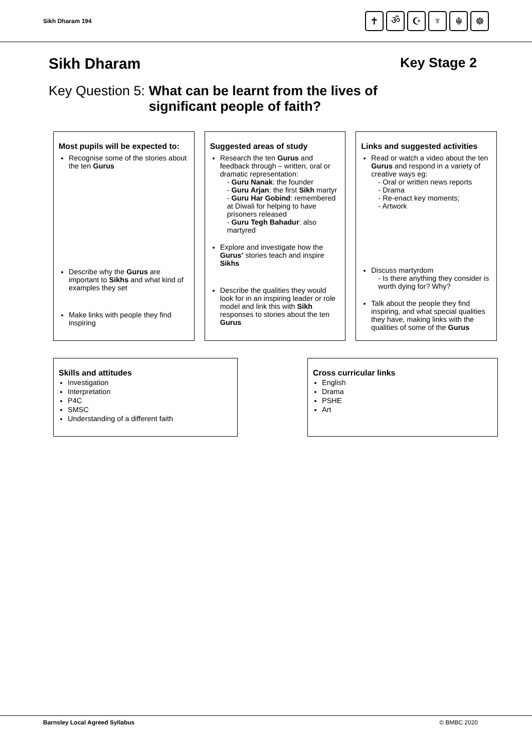Sikh Dharam 194
✝ ॐ ☪ ♆ ☬ ☸
Sikh Dharam Key Stage 2
Key Question 5: What can be learnt from the lives of
significant people of faith?
Most pupils will be expected to:
Recognise some of the stories about the ten Gurus
Describe why the Gurus are important to Sikhs and what kind of examples they set
Make links with people they find inspiring
Suggested areas of study
Research the ten Gurus and feedback through – written, oral or dramatic representation:
- Guru Nanak: the founder
- Guru Arjan: the first Sikh martyr
- Guru Har Gobind: remembered at Diwali for helping to have prisoners released
- Guru Tegh Bahadur: also martyred
Explore and investigate how the Gurus’ stories teach and inspire Sikhs
Describe the qualities they would look for in an inspiring leader or role model and link this with Sikh responses to stories about the ten Gurus
Links and suggested activities
Read or watch a video about the ten Gurus and respond in a variety of creative ways eg:
- Oral or written news reports
- Drama
- Re-enact key moments;
- Artwork
Discuss martyrdom
- Is there anything they consider is worth dying for? Why?
Talk about the people they find inspiring, and what special qualities they have, making links with the qualities of some of the Gurus
Skills and attitudes
Investigation
Interpretation
P4C
SMSC
Understanding of a different faith
Cross curricular links
English
Drama
PSHE
Art
Barnsley Local Agreed Syllabus © BMBC 2020